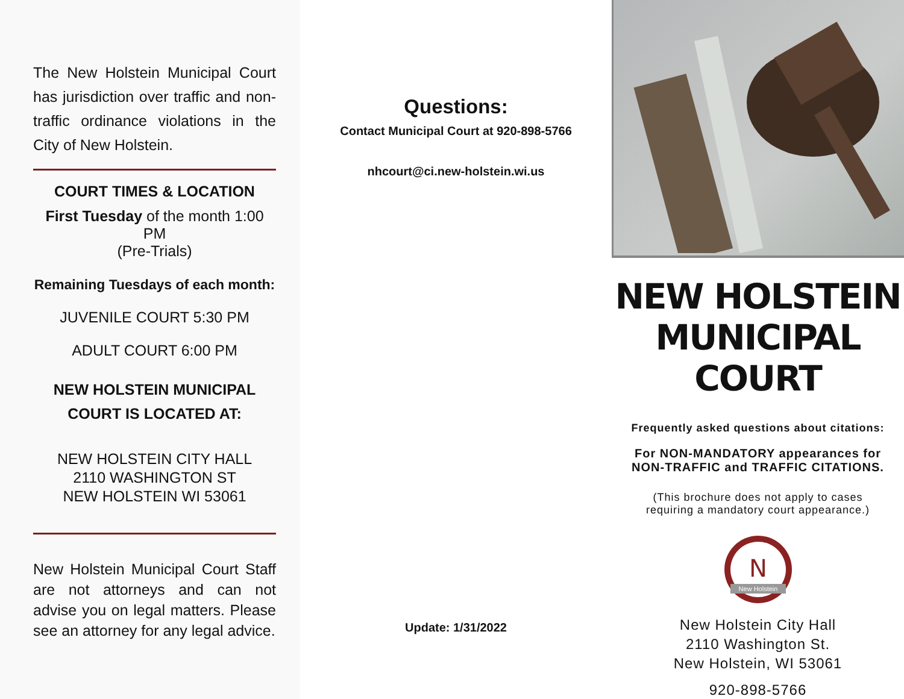The New Holstein Municipal Court has jurisdiction over traffic and non-traffic ordinance violations in the City of New Holstein.
COURT TIMES & LOCATION
First Tuesday of the month 1:00 PM
(Pre-Trials)
Remaining Tuesdays of each month:
JUVENILE COURT 5:30 PM
ADULT COURT 6:00 PM
NEW HOLSTEIN MUNICIPAL
COURT IS LOCATED AT:
NEW HOLSTEIN CITY HALL
2110 WASHINGTON ST
NEW HOLSTEIN WI 53061
New Holstein Municipal Court Staff are not attorneys and can not advise you on legal matters. Please see an attorney for any legal advice.
Questions:
Contact Municipal Court at 920-898-5766
nhcourt@ci.new-holstein.wi.us
Update: 1/31/2022
NEW HOLSTEIN
MUNICIPAL COURT
Frequently asked questions about citations:
For NON-MANDATORY appearances for
NON-TRAFFIC and TRAFFIC CITATIONS.
(This brochure does not apply to cases
requiring a mandatory court appearance.)
N
New Holstein
New Holstein City Hall
2110 Washington St.
New Holstein, WI 53061
920-898-5766